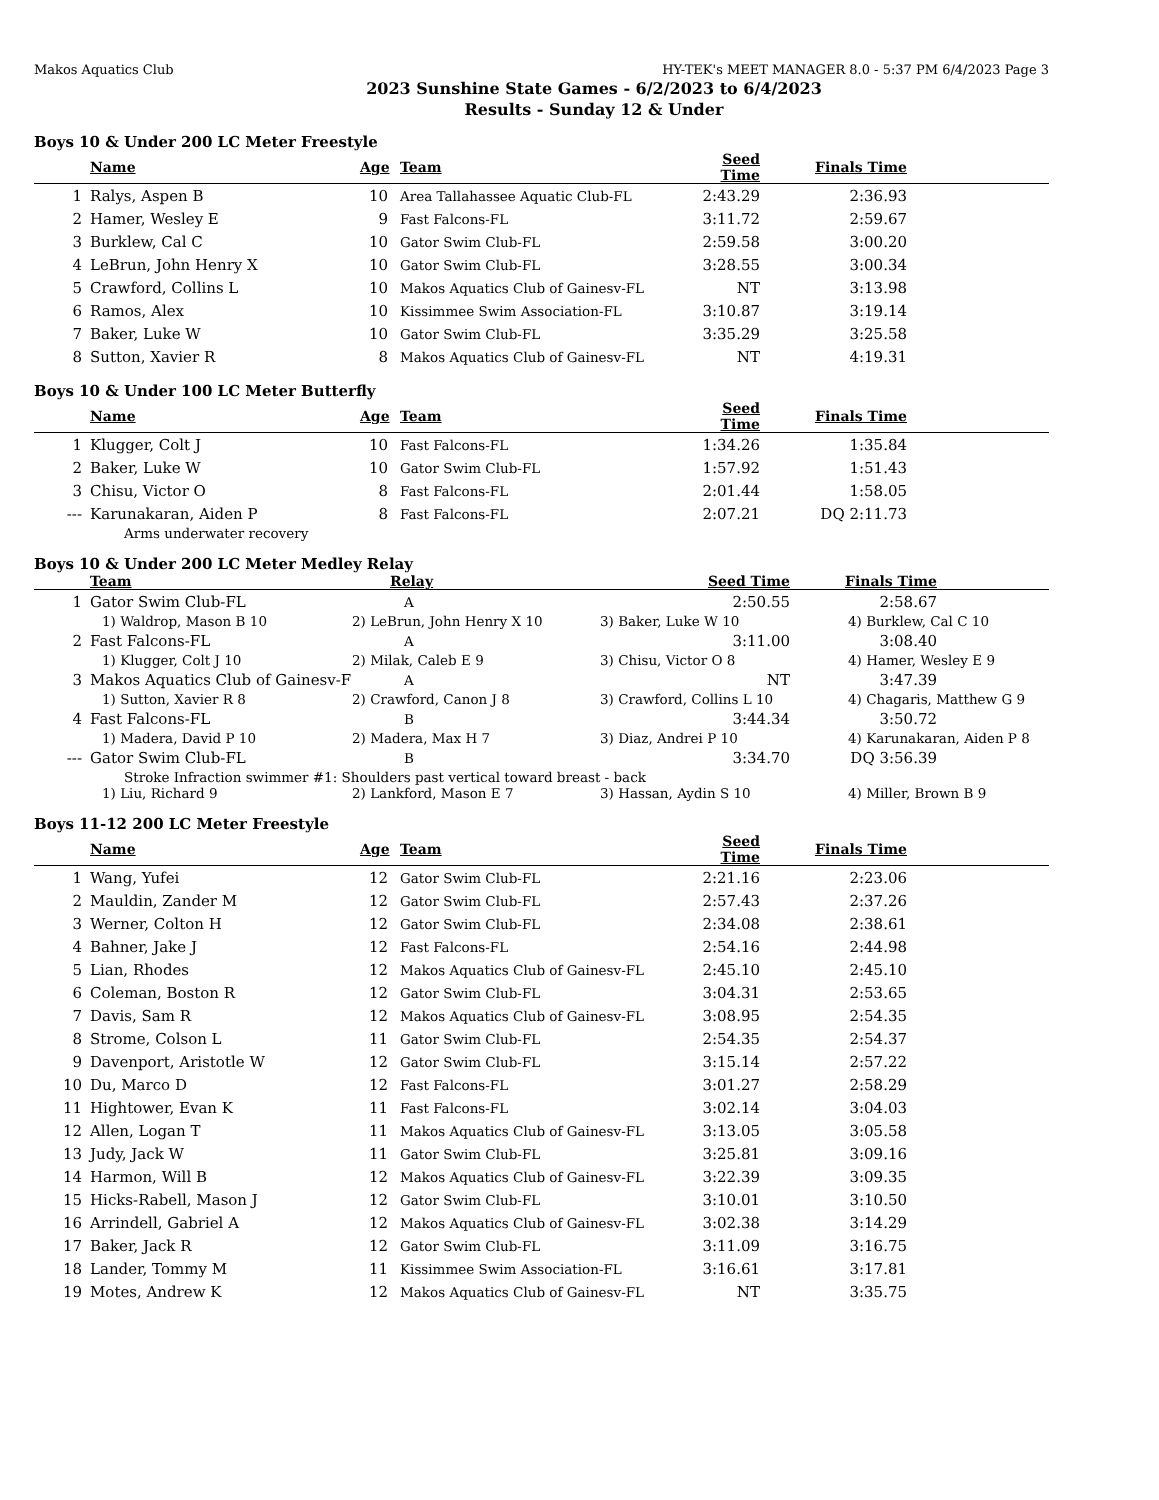Makos Aquatics Club HY-TEK's MEET MANAGER 8.0 - 5:37 PM 6/4/2023 Page 3
2023 Sunshine State Games - 6/2/2023 to 6/4/2023
Results - Sunday 12 & Under
Boys 10 & Under 200 LC Meter Freestyle
| | Name | Age | Team | Seed Time | Finals Time | |
| --- | --- | --- | --- | --- | --- | --- |
| 1 | Ralys, Aspen B | 10 | Area Tallahassee Aquatic Club-FL | 2:43.29 | 2:36.93 | |
| 2 | Hamer, Wesley E | 9 | Fast Falcons-FL | 3:11.72 | 2:59.67 | |
| 3 | Burklew, Cal C | 10 | Gator Swim Club-FL | 2:59.58 | 3:00.20 | |
| 4 | LeBrun, John Henry X | 10 | Gator Swim Club-FL | 3:28.55 | 3:00.34 | |
| 5 | Crawford, Collins L | 10 | Makos Aquatics Club of Gainesv-FL | NT | 3:13.98 | |
| 6 | Ramos, Alex | 10 | Kissimmee Swim Association-FL | 3:10.87 | 3:19.14 | |
| 7 | Baker, Luke W | 10 | Gator Swim Club-FL | 3:35.29 | 3:25.58 | |
| 8 | Sutton, Xavier R | 8 | Makos Aquatics Club of Gainesv-FL | NT | 4:19.31 | |
Boys 10 & Under 100 LC Meter Butterfly
| | Name | Age | Team | Seed Time | Finals Time | |
| --- | --- | --- | --- | --- | --- | --- |
| 1 | Klugger, Colt J | 10 | Fast Falcons-FL | 1:34.26 | 1:35.84 | |
| 2 | Baker, Luke W | 10 | Gator Swim Club-FL | 1:57.92 | 1:51.43 | |
| 3 | Chisu, Victor O | 8 | Fast Falcons-FL | 2:01.44 | 1:58.05 | |
| --- | Karunakaran, Aiden P | 8 | Fast Falcons-FL | 2:07.21 | DQ 2:11.73 | |
| | Arms underwater recovery | | | | | |
Boys 10 & Under 200 LC Meter Medley Relay
| | Team | Relay | Seed Time | Finals Time | |
| --- | --- | --- | --- | --- | --- |
| 1 | Gator Swim Club-FL | A | 2:50.55 | 2:58.67 | |
| | 1) Waldrop, Mason B 10 2) LeBrun, John Henry X 10 3) Baker, Luke W 10 4) Burklew, Cal C 10 | | | | |
| 2 | Fast Falcons-FL | A | 3:11.00 | 3:08.40 | |
| | 1) Klugger, Colt J 10 2) Milak, Caleb E 9 3) Chisu, Victor O 8 4) Hamer, Wesley E 9 | | | | |
| 3 | Makos Aquatics Club of Gainesv-F | A | NT | 3:47.39 | |
| | 1) Sutton, Xavier R 8 2) Crawford, Canon J 8 3) Crawford, Collins L 10 4) Chagaris, Matthew G 9 | | | | |
| 4 | Fast Falcons-FL | B | 3:44.34 | 3:50.72 | |
| | 1) Madera, David P 10 2) Madera, Max H 7 3) Diaz, Andrei P 10 4) Karunakaran, Aiden P 8 | | | | |
| --- | Gator Swim Club-FL | B | 3:34.70 | DQ 3:56.39 | |
| | Stroke Infraction swimmer #1: Shoulders past vertical toward breast - back | | | | |
| | 1) Liu, Richard 9 2) Lankford, Mason E 7 3) Hassan, Aydin S 10 4) Miller, Brown B 9 | | | | |
Boys 11-12 200 LC Meter Freestyle
| | Name | Age | Team | Seed Time | Finals Time | |
| --- | --- | --- | --- | --- | --- | --- |
| 1 | Wang, Yufei | 12 | Gator Swim Club-FL | 2:21.16 | 2:23.06 | |
| 2 | Mauldin, Zander M | 12 | Gator Swim Club-FL | 2:57.43 | 2:37.26 | |
| 3 | Werner, Colton H | 12 | Gator Swim Club-FL | 2:34.08 | 2:38.61 | |
| 4 | Bahner, Jake J | 12 | Fast Falcons-FL | 2:54.16 | 2:44.98 | |
| 5 | Lian, Rhodes | 12 | Makos Aquatics Club of Gainesv-FL | 2:45.10 | 2:45.10 | |
| 6 | Coleman, Boston R | 12 | Gator Swim Club-FL | 3:04.31 | 2:53.65 | |
| 7 | Davis, Sam R | 12 | Makos Aquatics Club of Gainesv-FL | 3:08.95 | 2:54.35 | |
| 8 | Strome, Colson L | 11 | Gator Swim Club-FL | 2:54.35 | 2:54.37 | |
| 9 | Davenport, Aristotle W | 12 | Gator Swim Club-FL | 3:15.14 | 2:57.22 | |
| 10 | Du, Marco D | 12 | Fast Falcons-FL | 3:01.27 | 2:58.29 | |
| 11 | Hightower, Evan K | 11 | Fast Falcons-FL | 3:02.14 | 3:04.03 | |
| 12 | Allen, Logan T | 11 | Makos Aquatics Club of Gainesv-FL | 3:13.05 | 3:05.58 | |
| 13 | Judy, Jack W | 11 | Gator Swim Club-FL | 3:25.81 | 3:09.16 | |
| 14 | Harmon, Will B | 12 | Makos Aquatics Club of Gainesv-FL | 3:22.39 | 3:09.35 | |
| 15 | Hicks-Rabell, Mason J | 12 | Gator Swim Club-FL | 3:10.01 | 3:10.50 | |
| 16 | Arrindell, Gabriel A | 12 | Makos Aquatics Club of Gainesv-FL | 3:02.38 | 3:14.29 | |
| 17 | Baker, Jack R | 12 | Gator Swim Club-FL | 3:11.09 | 3:16.75 | |
| 18 | Lander, Tommy M | 11 | Kissimmee Swim Association-FL | 3:16.61 | 3:17.81 | |
| 19 | Motes, Andrew K | 12 | Makos Aquatics Club of Gainesv-FL | NT | 3:35.75 | |